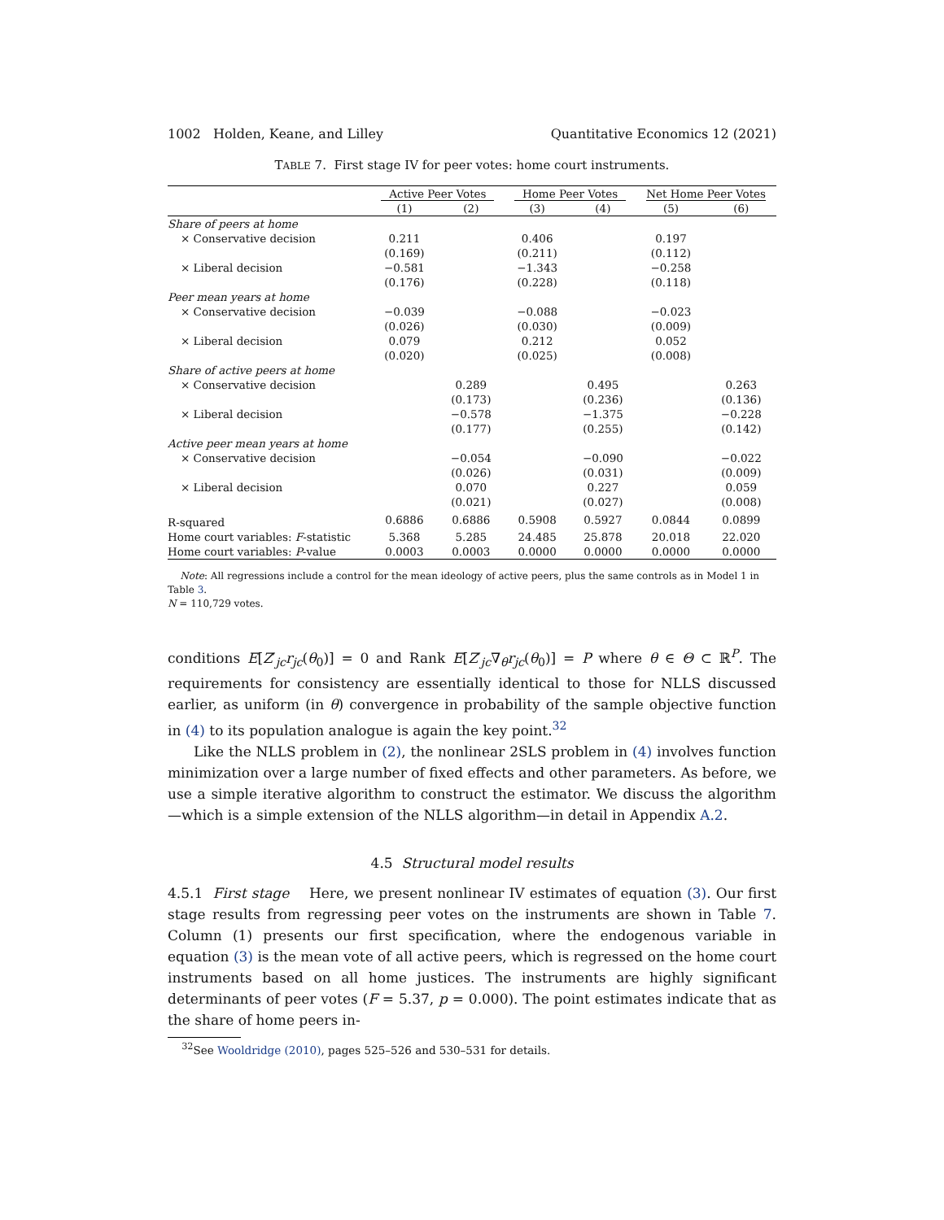1002 Holden, Keane, and Lilley Quantitative Economics 12 (2021)
TABLE 7. First stage IV for peer votes: home court instruments.
| | Active Peer Votes | | Home Peer Votes | | Net Home Peer Votes | |
| | (1) | (2) | (3) | (4) | (5) | (6) |
| Share of peers at home | | | | | | |
| × Conservative decision | 0.211 | | 0.406 | | 0.197 | |
| | (0.169) | | (0.211) | | (0.112) | |
| × Liberal decision | −0.581 | | −1.343 | | −0.258 | |
| | (0.176) | | (0.228) | | (0.118) | |
| Peer mean years at home | | | | | | |
| × Conservative decision | −0.039 | | −0.088 | | −0.023 | |
| | (0.026) | | (0.030) | | (0.009) | |
| × Liberal decision | 0.079 | | 0.212 | | 0.052 | |
| | (0.020) | | (0.025) | | (0.008) | |
| Share of active peers at home | | | | | | |
| × Conservative decision | | 0.289 | | 0.495 | | 0.263 |
| | | (0.173) | | (0.236) | | (0.136) |
| × Liberal decision | | −0.578 | | −1.375 | | −0.228 |
| | | (0.177) | | (0.255) | | (0.142) |
| Active peer mean years at home | | | | | | |
| × Conservative decision | | −0.054 | | −0.090 | | −0.022 |
| | | (0.026) | | (0.031) | | (0.009) |
| × Liberal decision | | 0.070 | | 0.227 | | 0.059 |
| | | (0.021) | | (0.027) | | (0.008) |
| R-squared | 0.6886 | 0.6886 | 0.5908 | 0.5927 | 0.0844 | 0.0899 |
| Home court variables: F -statistic | 5.368 | 5.285 | 24.485 | 25.878 | 20.018 | 22.020 |
| Home court variables: P -value | 0.0003 | 0.0003 | 0.0000 | 0.0000 | 0.0000 | 0.0000 |
Note: All regressions include a control for the mean ideology of active peers, plus the same controls as in Model 1 in Table 3.
N = 110,729 votes.
conditions E[Z′<sub>jc</sub>r<sub>jc</sub>(θ<sub>0</sub>)] = 0 and Rank E[Z′<sub>jc</sub>∇<sub>θ</sub>r<sub>jc</sub>(θ<sub>0</sub>)] = P where θ ∈ Θ ⊂ ℝ<sup>P</sup>. The requirements for consistency are essentially identical to those for NLLS discussed earlier, as uniform (in θ) convergence in probability of the sample objective function in (4) to its population analogue is again the key point.<sup>32</sup>
Like the NLLS problem in (2), the nonlinear 2SLS problem in (4) involves function minimization over a large number of fixed effects and other parameters. As before, we use a simple iterative algorithm to construct the estimator. We discuss the algorithm—which is a simple extension of the NLLS algorithm—in detail in Appendix A.2.
4.5 Structural model results
4.5.1 First stage Here, we present nonlinear IV estimates of equation (3). Our first stage results from regressing peer votes on the instruments are shown in Table 7. Column (1) presents our first specification, where the endogenous variable in equation (3) is the mean vote of all active peers, which is regressed on the home court instruments based on all home justices. The instruments are highly significant determinants of peer votes (F = 5.37, p = 0.000). The point estimates indicate that as the share of home peers in-
<sup>32</sup> See Wooldridge (2010), pages 525–526 and 530–531 for details.